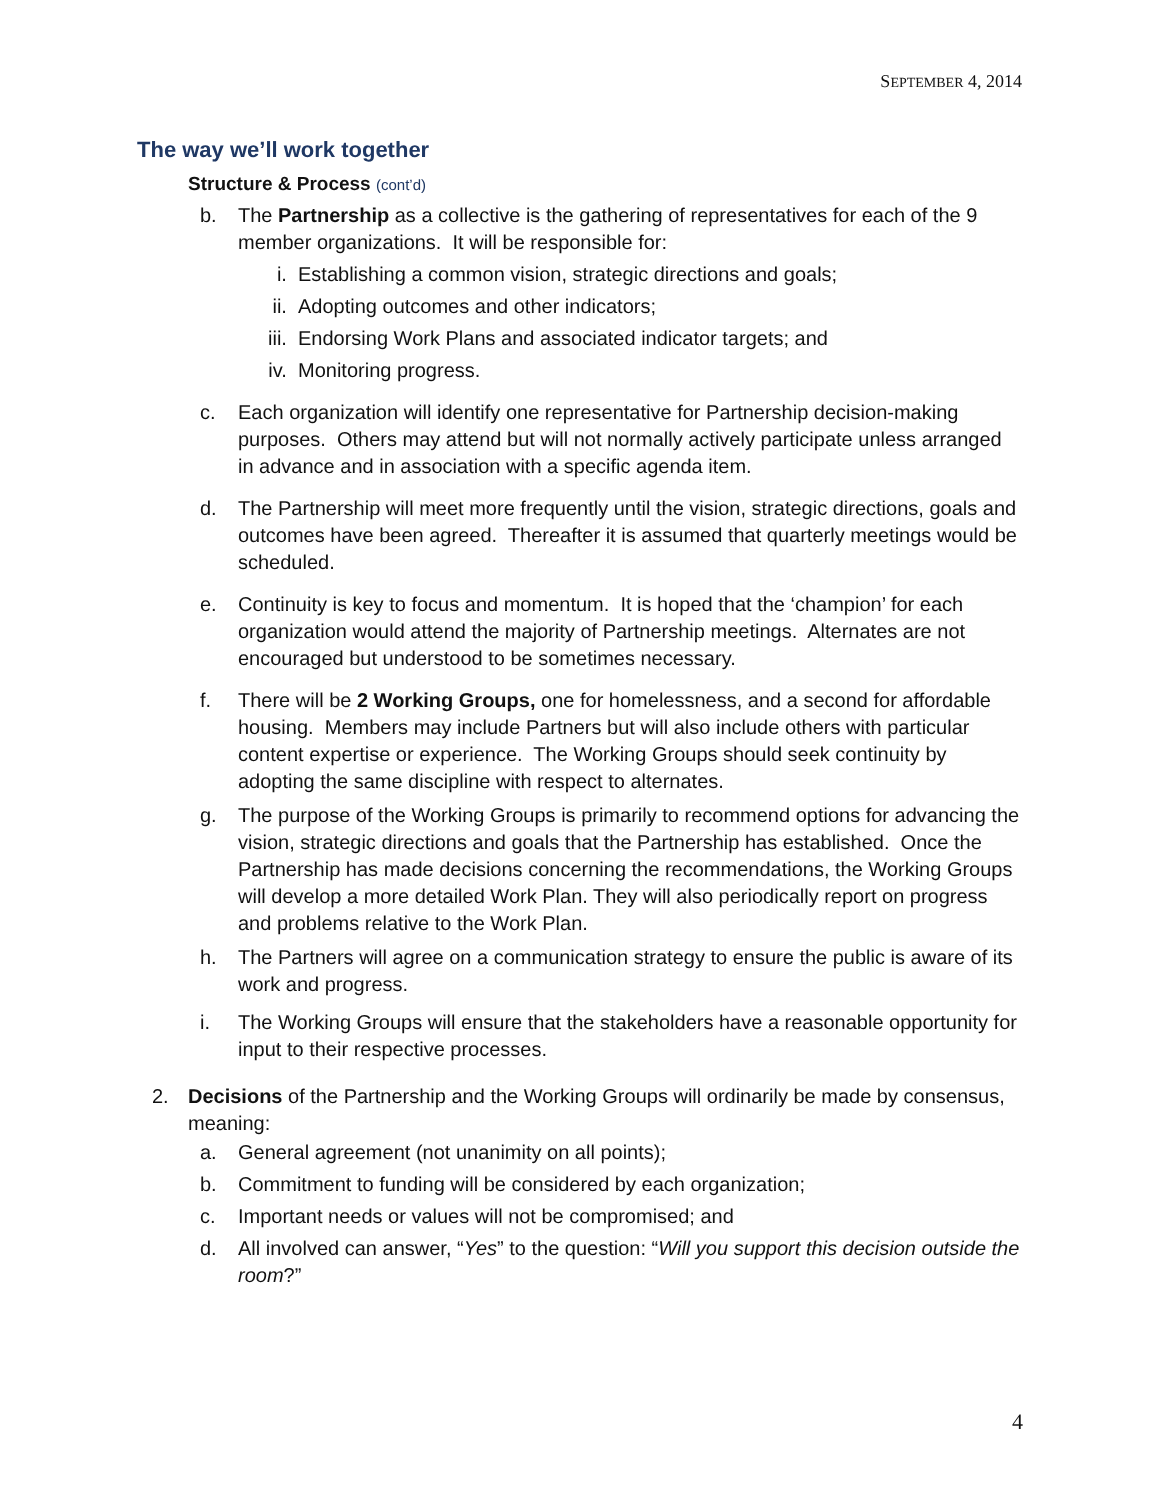SEPTEMBER 4, 2014
The way we’ll work together
Structure & Process (cont’d)
b. The Partnership as a collective is the gathering of representatives for each of the 9 member organizations. It will be responsible for:
i. Establishing a common vision, strategic directions and goals;
ii. Adopting outcomes and other indicators;
iii.
Endorsing Work Plans and associated indicator targets; and
iv. Monitoring progress.
c. Each organization will identify one representative for Partnership decision-making purposes. Others may attend but will not normally actively participate unless arranged in advance and in association with a specific agenda item.
d. The Partnership will meet more frequently until the vision, strategic directions, goals and outcomes have been agreed. Thereafter it is assumed that quarterly meetings would be scheduled.
e. Continuity is key to focus and momentum. It is hoped that the ‘champion’ for each organization would attend the majority of Partnership meetings. Alternates are not encouraged but understood to be sometimes necessary.
f. There will be 2 Working Groups, one for homelessness, and a second for affordable housing. Members may include Partners but will also include others with particular content expertise or experience. The Working Groups should seek continuity by adopting the same discipline with respect to alternates.
g. The purpose of the Working Groups is primarily to recommend options for advancing the vision, strategic directions and goals that the Partnership has established. Once the Partnership has made decisions concerning the recommendations, the Working Groups will develop a more detailed Work Plan. They will also periodically report on progress and problems relative to the Work Plan.
h. The Partners will agree on a communication strategy to ensure the public is aware of its work and progress.
i. The Working Groups will ensure that the stakeholders have a reasonable opportunity for input to their respective processes.
2. Decisions of the Partnership and the Working Groups will ordinarily be made by consensus, meaning:
a. General agreement (not unanimity on all points);
b. Commitment to funding will be considered by each organization;
c. Important needs or values will not be compromised; and
d. All involved can answer, “Yes” to the question: “Will you support this decision outside the room?”
4